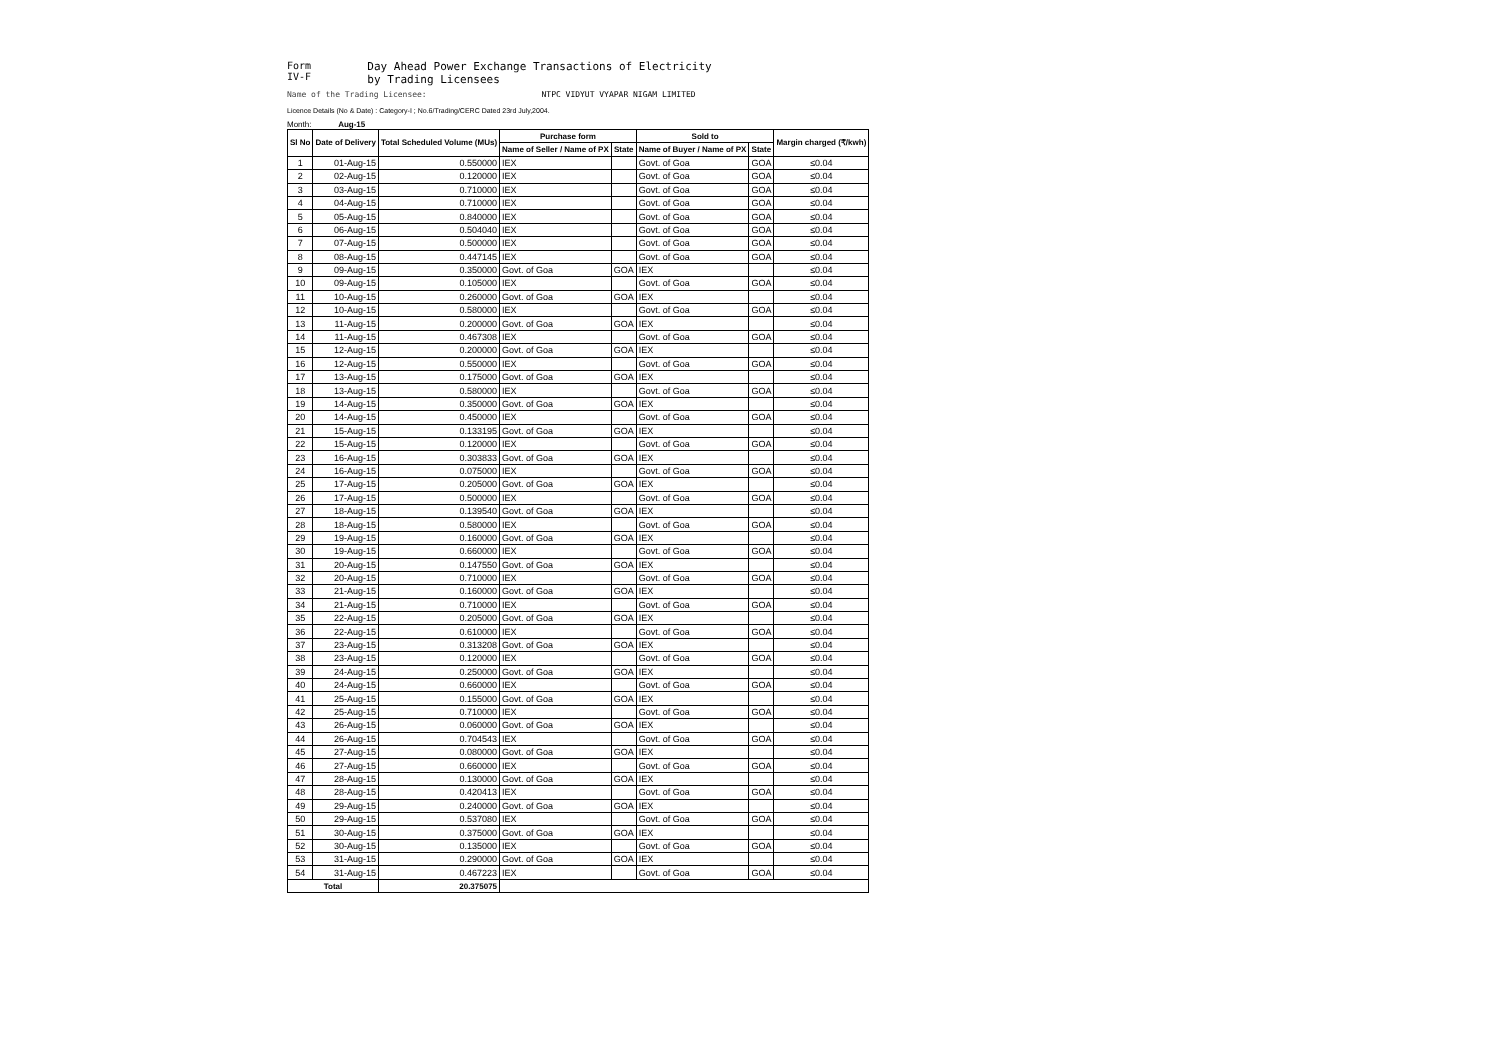Form IV-F Day Ahead Power Exchange Transactions of Electricity by Trading Licensees
Name of the Trading Licensee: NTPC VIDYUT VYAPAR NIGAM LIMITED
Licence Details (No & Date) : Category-I ; No.6/Trading/CERC Dated 23rd July,2004.
Month: Aug-15
| Sl No | Date of Delivery | Total Scheduled Volume (MUs) | Purchase form | | Sold to | | Margin charged (₹/kwh) |
| --- | --- | --- | --- | --- | --- | --- | --- |
| | | | Name of Seller / Name of PX | State | Name of Buyer / Name of PX | State | |
| 1 | 01-Aug-15 | 0.550000 | IEX | | Govt. of Goa | GOA | ≤0.04 |
| 2 | 02-Aug-15 | 0.120000 | IEX | | Govt. of Goa | GOA | ≤0.04 |
| 3 | 03-Aug-15 | 0.710000 | IEX | | Govt. of Goa | GOA | ≤0.04 |
| 4 | 04-Aug-15 | 0.710000 | IEX | | Govt. of Goa | GOA | ≤0.04 |
| 5 | 05-Aug-15 | 0.840000 | IEX | | Govt. of Goa | GOA | ≤0.04 |
| 6 | 06-Aug-15 | 0.504040 | IEX | | Govt. of Goa | GOA | ≤0.04 |
| 7 | 07-Aug-15 | 0.500000 | IEX | | Govt. of Goa | GOA | ≤0.04 |
| 8 | 08-Aug-15 | 0.447145 | IEX | | Govt. of Goa | GOA | ≤0.04 |
| 9 | 09-Aug-15 | 0.350000 | Govt. of Goa | GOA | IEX | | ≤0.04 |
| 10 | 09-Aug-15 | 0.105000 | IEX | | Govt. of Goa | GOA | ≤0.04 |
| 11 | 10-Aug-15 | 0.260000 | Govt. of Goa | GOA | IEX | | ≤0.04 |
| 12 | 10-Aug-15 | 0.580000 | IEX | | Govt. of Goa | GOA | ≤0.04 |
| 13 | 11-Aug-15 | 0.200000 | Govt. of Goa | GOA | IEX | | ≤0.04 |
| 14 | 11-Aug-15 | 0.467308 | IEX | | Govt. of Goa | GOA | ≤0.04 |
| 15 | 12-Aug-15 | 0.200000 | Govt. of Goa | GOA | IEX | | ≤0.04 |
| 16 | 12-Aug-15 | 0.550000 | IEX | | Govt. of Goa | GOA | ≤0.04 |
| 17 | 13-Aug-15 | 0.175000 | Govt. of Goa | GOA | IEX | | ≤0.04 |
| 18 | 13-Aug-15 | 0.580000 | IEX | | Govt. of Goa | GOA | ≤0.04 |
| 19 | 14-Aug-15 | 0.350000 | Govt. of Goa | GOA | IEX | | ≤0.04 |
| 20 | 14-Aug-15 | 0.450000 | IEX | | Govt. of Goa | GOA | ≤0.04 |
| 21 | 15-Aug-15 | 0.133195 | Govt. of Goa | GOA | IEX | | ≤0.04 |
| 22 | 15-Aug-15 | 0.120000 | IEX | | Govt. of Goa | GOA | ≤0.04 |
| 23 | 16-Aug-15 | 0.303833 | Govt. of Goa | GOA | IEX | | ≤0.04 |
| 24 | 16-Aug-15 | 0.075000 | IEX | | Govt. of Goa | GOA | ≤0.04 |
| 25 | 17-Aug-15 | 0.205000 | Govt. of Goa | GOA | IEX | | ≤0.04 |
| 26 | 17-Aug-15 | 0.500000 | IEX | | Govt. of Goa | GOA | ≤0.04 |
| 27 | 18-Aug-15 | 0.139540 | Govt. of Goa | GOA | IEX | | ≤0.04 |
| 28 | 18-Aug-15 | 0.580000 | IEX | | Govt. of Goa | GOA | ≤0.04 |
| 29 | 19-Aug-15 | 0.160000 | Govt. of Goa | GOA | IEX | | ≤0.04 |
| 30 | 19-Aug-15 | 0.660000 | IEX | | Govt. of Goa | GOA | ≤0.04 |
| 31 | 20-Aug-15 | 0.147550 | Govt. of Goa | GOA | IEX | | ≤0.04 |
| 32 | 20-Aug-15 | 0.710000 | IEX | | Govt. of Goa | GOA | ≤0.04 |
| 33 | 21-Aug-15 | 0.160000 | Govt. of Goa | GOA | IEX | | ≤0.04 |
| 34 | 21-Aug-15 | 0.710000 | IEX | | Govt. of Goa | GOA | ≤0.04 |
| 35 | 22-Aug-15 | 0.205000 | Govt. of Goa | GOA | IEX | | ≤0.04 |
| 36 | 22-Aug-15 | 0.610000 | IEX | | Govt. of Goa | GOA | ≤0.04 |
| 37 | 23-Aug-15 | 0.313208 | Govt. of Goa | GOA | IEX | | ≤0.04 |
| 38 | 23-Aug-15 | 0.120000 | IEX | | Govt. of Goa | GOA | ≤0.04 |
| 39 | 24-Aug-15 | 0.250000 | Govt. of Goa | GOA | IEX | | ≤0.04 |
| 40 | 24-Aug-15 | 0.660000 | IEX | | Govt. of Goa | GOA | ≤0.04 |
| 41 | 25-Aug-15 | 0.155000 | Govt. of Goa | GOA | IEX | | ≤0.04 |
| 42 | 25-Aug-15 | 0.710000 | IEX | | Govt. of Goa | GOA | ≤0.04 |
| 43 | 26-Aug-15 | 0.060000 | Govt. of Goa | GOA | IEX | | ≤0.04 |
| 44 | 26-Aug-15 | 0.704543 | IEX | | Govt. of Goa | GOA | ≤0.04 |
| 45 | 27-Aug-15 | 0.080000 | Govt. of Goa | GOA | IEX | | ≤0.04 |
| 46 | 27-Aug-15 | 0.660000 | IEX | | Govt. of Goa | GOA | ≤0.04 |
| 47 | 28-Aug-15 | 0.130000 | Govt. of Goa | GOA | IEX | | ≤0.04 |
| 48 | 28-Aug-15 | 0.420413 | IEX | | Govt. of Goa | GOA | ≤0.04 |
| 49 | 29-Aug-15 | 0.240000 | Govt. of Goa | GOA | IEX | | ≤0.04 |
| 50 | 29-Aug-15 | 0.537080 | IEX | | Govt. of Goa | GOA | ≤0.04 |
| 51 | 30-Aug-15 | 0.375000 | Govt. of Goa | GOA | IEX | | ≤0.04 |
| 52 | 30-Aug-15 | 0.135000 | IEX | | Govt. of Goa | GOA | ≤0.04 |
| 53 | 31-Aug-15 | 0.290000 | Govt. of Goa | GOA | IEX | | ≤0.04 |
| 54 | 31-Aug-15 | 0.467223 | IEX | | Govt. of Goa | GOA | ≤0.04 |
| Total | | 20.375075 | | | | | |